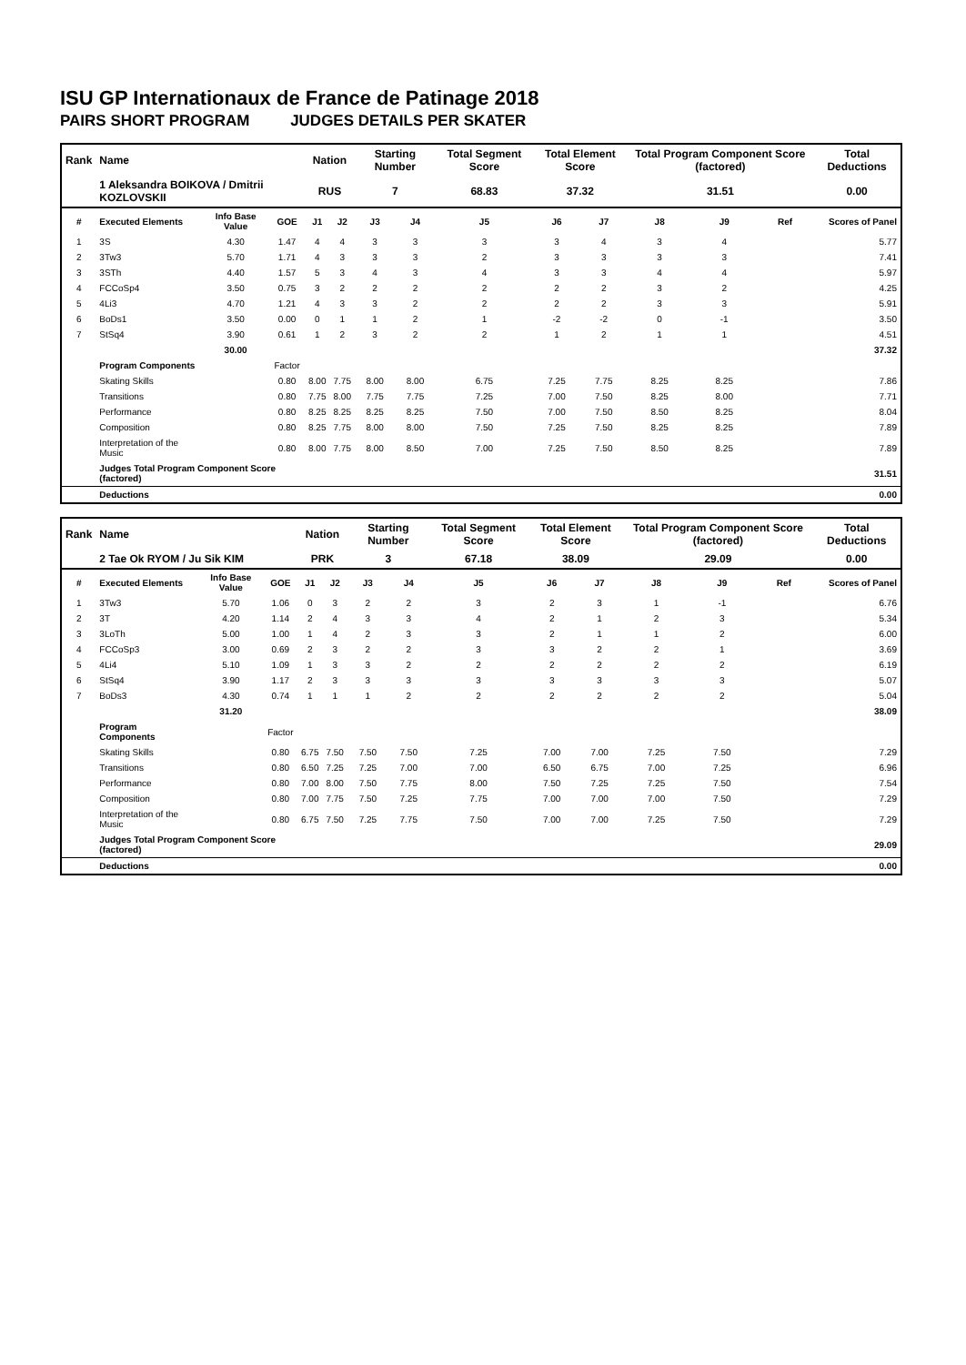ISU GP Internationaux de France de Patinage 2018
PAIRS SHORT PROGRAM JUDGES DETAILS PER SKATER
| Rank | Name | | | Nation | | Starting Number | | Total Segment Score | Total Element Score | | Total Program Component Score (factored) | | | Total Deductions |
| --- | --- | --- | --- | --- | --- | --- | --- | --- | --- | --- | --- | --- | --- | --- |
| | 1 Aleksandra BOIKOVA / Dmitrii KOZLOVSKII | | | RUS | | 7 | | 68.83 | 37.32 | | 31.51 | | | 0.00 |
| # | Executed Elements | Info Base Value | GOE | J1 | J2 | J3 | J4 | J5 | J6 | J7 | J8 | J9 | Ref | Scores of Panel |
| 1 | 3S | 4.30 | 1.47 | 4 | 4 | 3 | 3 | 3 | 3 | 4 | 3 | 4 | | 5.77 |
| 2 | 3Tw3 | 5.70 | 1.71 | 4 | 3 | 3 | 3 | 2 | 3 | 3 | 3 | 3 | | 7.41 |
| 3 | 3STh | 4.40 | 1.57 | 5 | 3 | 4 | 3 | 4 | 3 | 3 | 4 | 4 | | 5.97 |
| 4 | FCCoSp4 | 3.50 | 0.75 | 3 | 2 | 2 | 2 | 2 | 2 | 2 | 3 | 2 | | 4.25 |
| 5 | 4Li3 | 4.70 | 1.21 | 4 | 3 | 3 | 2 | 2 | 2 | 2 | 3 | 3 | | 5.91 |
| 6 | BoDs1 | 3.50 | 0.00 | 0 | 1 | 1 | 2 | 1 | -2 | -2 | 0 | -1 | | 3.50 |
| 7 | StSq4 | 3.90 | 0.61 | 1 | 2 | 3 | 2 | 2 | 1 | 2 | 1 | 1 | | 4.51 |
| | | 30.00 | | | | | | | | | | | | 37.32 |
| | Program Components | | Factor | | | | | | | | | | | |
| | Skating Skills | | 0.80 | 8.00 | 7.75 | 8.00 | 8.00 | 6.75 | 7.25 | 7.75 | 8.25 | 8.25 | | 7.86 |
| | Transitions | | 0.80 | 7.75 | 8.00 | 7.75 | 7.75 | 7.25 | 7.00 | 7.50 | 8.25 | 8.00 | | 7.71 |
| | Performance | | 0.80 | 8.25 | 8.25 | 8.25 | 8.25 | 7.50 | 7.00 | 7.50 | 8.50 | 8.25 | | 8.04 |
| | Composition | | 0.80 | 8.25 | 7.75 | 8.00 | 8.00 | 7.50 | 7.25 | 7.50 | 8.25 | 8.25 | | 7.89 |
| | Interpretation of the Music | | 0.80 | 8.00 | 7.75 | 8.00 | 8.50 | 7.00 | 7.25 | 7.50 | 8.50 | 8.25 | | 7.89 |
| | Judges Total Program Component Score (factored) | | | | | | | | | | | | | 31.51 |
| | Deductions | | | | | | | | | | | | | 0.00 |
| Rank | Name | | | Nation | | Starting Number | | Total Segment Score | Total Element Score | | Total Program Component Score (factored) | | | Total Deductions |
| --- | --- | --- | --- | --- | --- | --- | --- | --- | --- | --- | --- | --- | --- | --- |
| | 2 Tae Ok RYOM / Ju Sik KIM | | | PRK | | 3 | | 67.18 | 38.09 | | 29.09 | | | 0.00 |
| # | Executed Elements | Info Base Value | GOE | J1 | J2 | J3 | J4 | J5 | J6 | J7 | J8 | J9 | Ref | Scores of Panel |
| 1 | 3Tw3 | 5.70 | 1.06 | 0 | 3 | 2 | 2 | 3 | 2 | 3 | 1 | -1 | | 6.76 |
| 2 | 3T | 4.20 | 1.14 | 2 | 4 | 3 | 3 | 4 | 2 | 1 | 2 | 3 | | 5.34 |
| 3 | 3LoTh | 5.00 | 1.00 | 1 | 4 | 2 | 3 | 3 | 2 | 1 | 1 | 2 | | 6.00 |
| 4 | FCCoSp3 | 3.00 | 0.69 | 2 | 3 | 2 | 2 | 3 | 3 | 2 | 2 | 1 | | 3.69 |
| 5 | 4Li4 | 5.10 | 1.09 | 1 | 3 | 3 | 2 | 2 | 2 | 2 | 2 | 2 | | 6.19 |
| 6 | StSq4 | 3.90 | 1.17 | 2 | 3 | 3 | 3 | 3 | 3 | 3 | 3 | 3 | | 5.07 |
| 7 | BoDs3 | 4.30 | 0.74 | 1 | 1 | 1 | 2 | 2 | 2 | 2 | 2 | 2 | | 5.04 |
| | | 31.20 | | | | | | | | | | | | 38.09 |
| | Program Components | | Factor | | | | | | | | | | | |
| | Skating Skills | | 0.80 | 6.75 | 7.50 | 7.50 | 7.50 | 7.25 | 7.00 | 7.00 | 7.25 | 7.50 | | 7.29 |
| | Transitions | | 0.80 | 6.50 | 7.25 | 7.25 | 7.00 | 7.00 | 6.50 | 6.75 | 7.00 | 7.25 | | 6.96 |
| | Performance | | 0.80 | 7.00 | 8.00 | 7.50 | 7.75 | 8.00 | 7.50 | 7.25 | 7.25 | 7.50 | | 7.54 |
| | Composition | | 0.80 | 7.00 | 7.75 | 7.50 | 7.25 | 7.75 | 7.00 | 7.00 | 7.00 | 7.50 | | 7.29 |
| | Interpretation of the Music | | 0.80 | 6.75 | 7.50 | 7.25 | 7.75 | 7.50 | 7.00 | 7.00 | 7.25 | 7.50 | | 7.29 |
| | Judges Total Program Component Score (factored) | | | | | | | | | | | | | 29.09 |
| | Deductions | | | | | | | | | | | | | 0.00 |